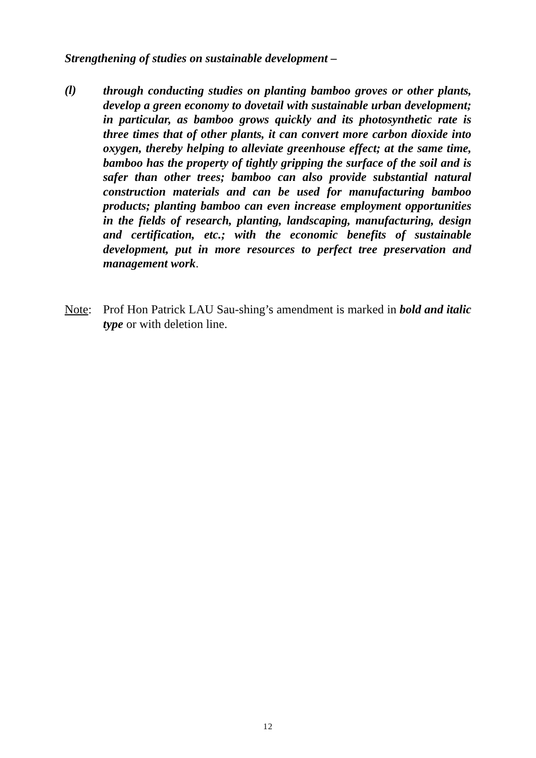Strengthening of studies on sustainable development –
(l)
through conducting studies on planting bamboo groves or other plants, develop a green economy to dovetail with sustainable urban development; in particular, as bamboo grows quickly and its photosynthetic rate is three times that of other plants, it can convert more carbon dioxide into oxygen, thereby helping to alleviate greenhouse effect; at the same time, bamboo has the property of tightly gripping the surface of the soil and is safer than other trees; bamboo can also provide substantial natural construction materials and can be used for manufacturing bamboo products; planting bamboo can even increase employment opportunities in the fields of research, planting, landscaping, manufacturing, design and certification, etc.; with the economic benefits of sustainable development, put in more resources to perfect tree preservation and management work.
Note: Prof Hon Patrick LAU Sau-shing’s amendment is marked in bold and italic type or with deletion line.
12